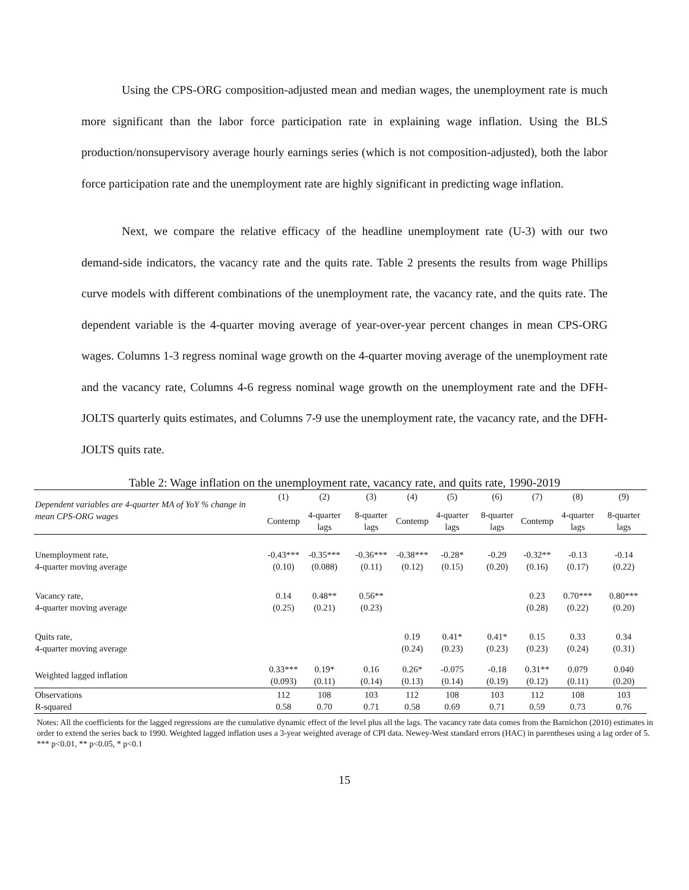Using the CPS-ORG composition-adjusted mean and median wages, the unemployment rate is much more significant than the labor force participation rate in explaining wage inflation. Using the BLS production/nonsupervisory average hourly earnings series (which is not composition-adjusted), both the labor force participation rate and the unemployment rate are highly significant in predicting wage inflation.
Next, we compare the relative efficacy of the headline unemployment rate (U-3) with our two demand-side indicators, the vacancy rate and the quits rate. Table 2 presents the results from wage Phillips curve models with different combinations of the unemployment rate, the vacancy rate, and the quits rate. The dependent variable is the 4-quarter moving average of year-over-year percent changes in mean CPS-ORG wages. Columns 1-3 regress nominal wage growth on the 4-quarter moving average of the unemployment rate and the vacancy rate, Columns 4-6 regress nominal wage growth on the unemployment rate and the DFH-JOLTS quarterly quits estimates, and Columns 7-9 use the unemployment rate, the vacancy rate, and the DFH-JOLTS quits rate.
Table 2: Wage inflation on the unemployment rate, vacancy rate, and quits rate, 1990-2019
| Dependent variables are 4-quarter MA of YoY % change in mean CPS-ORG wages | (1) | (2) | (3) | (4) | (5) | (6) | (7) | (8) | (9) |
| --- | --- | --- | --- | --- | --- | --- | --- | --- | --- |
| | Contemp | 4-quarter lags | 8-quarter lags | Contemp | 4-quarter lags | 8-quarter lags | Contemp | 4-quarter lags | 8-quarter lags |
| Unemployment rate, 4-quarter moving average | -0.43*** (0.10) | -0.35*** (0.088) | -0.36*** (0.11) | -0.38*** (0.12) | -0.28* (0.15) | -0.29 (0.20) | -0.32** (0.16) | -0.13 (0.17) | -0.14 (0.22) |
| Vacancy rate, 4-quarter moving average | 0.14 (0.25) | 0.48** (0.21) | 0.56** (0.23) | | | | 0.23 (0.28) | 0.70*** (0.22) | 0.80*** (0.20) |
| Quits rate, 4-quarter moving average | | | | 0.19 (0.24) | 0.41* (0.23) | 0.41* (0.23) | 0.15 (0.23) | 0.33 (0.24) | 0.34 (0.31) |
| Weighted lagged inflation | 0.33*** (0.093) | 0.19* (0.11) | 0.16 (0.14) | 0.26* (0.13) | -0.075 (0.14) | -0.18 (0.19) | 0.31** (0.12) | 0.079 (0.11) | 0.040 (0.20) |
| Observations R-squared | 112 0.58 | 108 0.70 | 103 0.71 | 112 0.58 | 108 0.69 | 103 0.71 | 112 0.59 | 108 0.73 | 103 0.76 |
Notes: All the coefficients for the lagged regressions are the cumulative dynamic effect of the level plus all the lags. The vacancy rate data comes from the Barnichon (2010) estimates in order to extend the series back to 1990. Weighted lagged inflation uses a 3-year weighted average of CPI data. Newey-West standard errors (HAC) in parentheses using a lag order of 5. *** p<0.01, ** p<0.05, * p<0.1
15